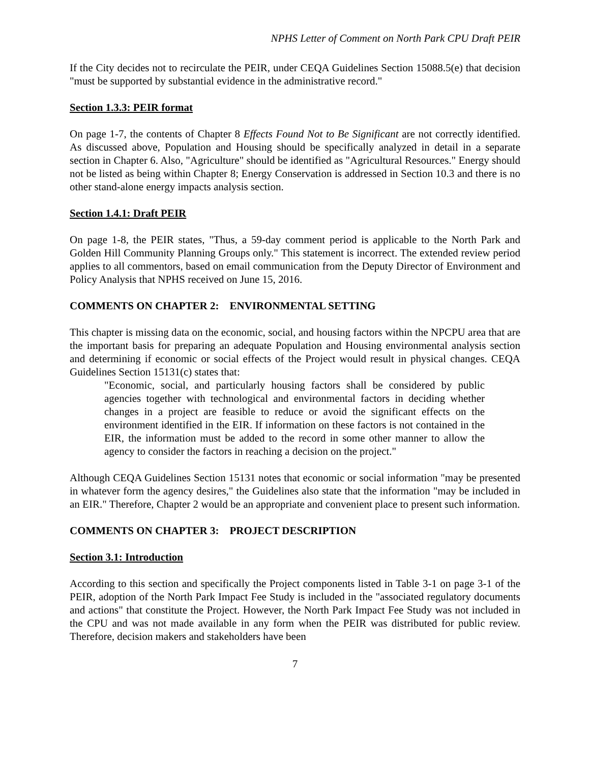NPHS Letter of Comment on North Park CPU Draft PEIR
If the City decides not to recirculate the PEIR, under CEQA Guidelines Section 15088.5(e) that decision "must be supported by substantial evidence in the administrative record."
Section 1.3.3: PEIR format
On page 1-7, the contents of Chapter 8 Effects Found Not to Be Significant are not correctly identified. As discussed above, Population and Housing should be specifically analyzed in detail in a separate section in Chapter 6. Also, "Agriculture" should be identified as "Agricultural Resources." Energy should not be listed as being within Chapter 8; Energy Conservation is addressed in Section 10.3 and there is no other stand-alone energy impacts analysis section.
Section 1.4.1: Draft PEIR
On page 1-8, the PEIR states, "Thus, a 59-day comment period is applicable to the North Park and Golden Hill Community Planning Groups only." This statement is incorrect. The extended review period applies to all commentors, based on email communication from the Deputy Director of Environment and Policy Analysis that NPHS received on June 15, 2016.
COMMENTS ON CHAPTER 2: ENVIRONMENTAL SETTING
This chapter is missing data on the economic, social, and housing factors within the NPCPU area that are the important basis for preparing an adequate Population and Housing environmental analysis section and determining if economic or social effects of the Project would result in physical changes. CEQA Guidelines Section 15131(c) states that:
"Economic, social, and particularly housing factors shall be considered by public agencies together with technological and environmental factors in deciding whether changes in a project are feasible to reduce or avoid the significant effects on the environment identified in the EIR. If information on these factors is not contained in the EIR, the information must be added to the record in some other manner to allow the agency to consider the factors in reaching a decision on the project."
Although CEQA Guidelines Section 15131 notes that economic or social information "may be presented in whatever form the agency desires," the Guidelines also state that the information "may be included in an EIR." Therefore, Chapter 2 would be an appropriate and convenient place to present such information.
COMMENTS ON CHAPTER 3: PROJECT DESCRIPTION
Section 3.1: Introduction
According to this section and specifically the Project components listed in Table 3-1 on page 3-1 of the PEIR, adoption of the North Park Impact Fee Study is included in the "associated regulatory documents and actions" that constitute the Project. However, the North Park Impact Fee Study was not included in the CPU and was not made available in any form when the PEIR was distributed for public review. Therefore, decision makers and stakeholders have been
7